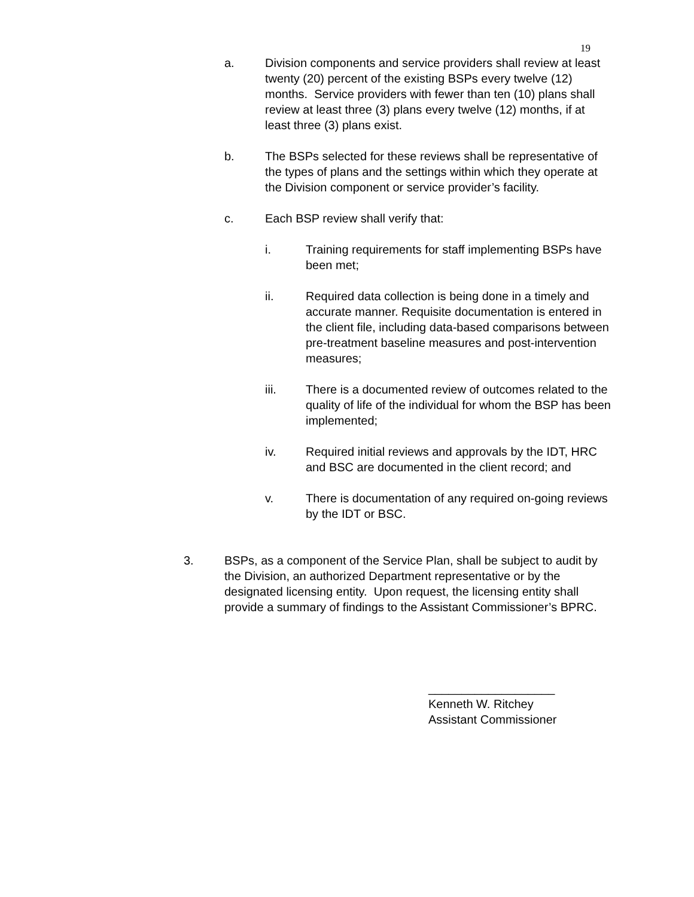19
a. Division components and service providers shall review at least twenty (20) percent of the existing BSPs every twelve (12) months. Service providers with fewer than ten (10) plans shall review at least three (3) plans every twelve (12) months, if at least three (3) plans exist.
b. The BSPs selected for these reviews shall be representative of the types of plans and the settings within which they operate at the Division component or service provider’s facility.
c. Each BSP review shall verify that:
i. Training requirements for staff implementing BSPs have been met;
ii. Required data collection is being done in a timely and accurate manner. Requisite documentation is entered in the client file, including data-based comparisons between pre-treatment baseline measures and post-intervention measures;
iii. There is a documented review of outcomes related to the quality of life of the individual for whom the BSP has been implemented;
iv. Required initial reviews and approvals by the IDT, HRC and BSC are documented in the client record; and
v. There is documentation of any required on-going reviews by the IDT or BSC.
3. BSPs, as a component of the Service Plan, shall be subject to audit by the Division, an authorized Department representative or by the designated licensing entity. Upon request, the licensing entity shall provide a summary of findings to the Assistant Commissioner’s BPRC.
___________________
Kenneth W. Ritchey
Assistant Commissioner